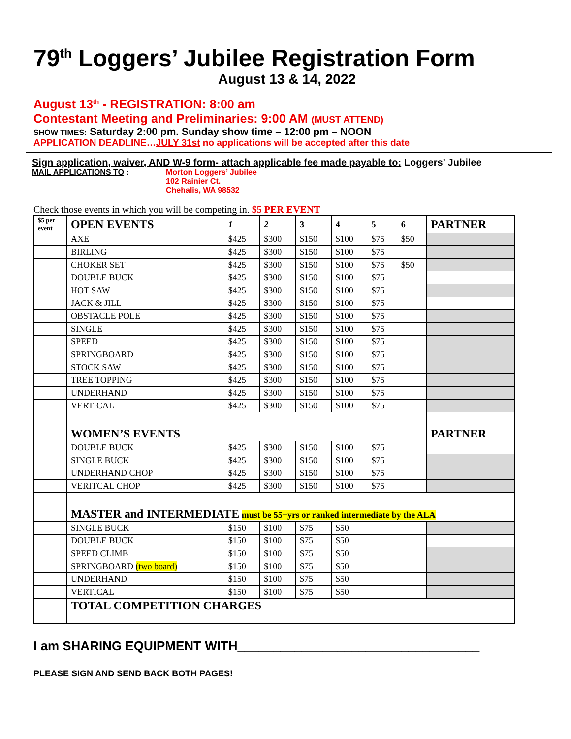79<sup>th</sup> Loggers’ Jubilee Registration Form
August 13 & 14, 2022
August 13<sup>th</sup> - REGISTRATION: 8:00 am
Contestant Meeting and Preliminaries: 9:00 AM (MUST ATTEND)
SHOW TIMES: Saturday 2:00 pm. Sunday show time – 12:00 pm – NOON
APPLICATION DEADLINE…JULY 31st no applications will be accepted after this date
Sign application, waiver, AND W-9 form- attach applicable fee made payable to: Loggers’ Jubilee
MAIL APPLICATIONS TO : Morton Loggers’ Jubilee
102 Rainier Ct.
Chehalis, WA 98532
Check those events in which you will be competing in. $5 PER EVENT
| $5 per event | OPEN EVENTS | 1 | 2 | 3 | 4 | 5 | 6 | PARTNER |
| --- | --- | --- | --- | --- | --- | --- | --- | --- |
| | AXE | $425 | $300 | $150 | $100 | $75 | $50 | |
| | BIRLING | $425 | $300 | $150 | $100 | $75 | | |
| | CHOKER SET | $425 | $300 | $150 | $100 | $75 | $50 | |
| | DOUBLE BUCK | $425 | $300 | $150 | $100 | $75 | | |
| | HOT SAW | $425 | $300 | $150 | $100 | $75 | | |
| | JACK & JILL | $425 | $300 | $150 | $100 | $75 | | |
| | OBSTACLE POLE | $425 | $300 | $150 | $100 | $75 | | |
| | SINGLE | $425 | $300 | $150 | $100 | $75 | | |
| | SPEED | $425 | $300 | $150 | $100 | $75 | | |
| | SPRINGBOARD | $425 | $300 | $150 | $100 | $75 | | |
| | STOCK SAW | $425 | $300 | $150 | $100 | $75 | | |
| | TREE TOPPING | $425 | $300 | $150 | $100 | $75 | | |
| | UNDERHAND | $425 | $300 | $150 | $100 | $75 | | |
| | VERTICAL | $425 | $300 | $150 | $100 | $75 | | |
| | WOMEN’S EVENTS | | | | | | | PARTNER |
| | DOUBLE BUCK | $425 | $300 | $150 | $100 | $75 | | |
| | SINGLE BUCK | $425 | $300 | $150 | $100 | $75 | | |
| | UNDERHAND CHOP | $425 | $300 | $150 | $100 | $75 | | |
| | VERITCAL CHOP | $425 | $300 | $150 | $100 | $75 | | |
| | MASTER and INTERMEDIATE must be 55+yrs or ranked intermediate by the ALA | | | | | | | |
| | SINGLE BUCK | $150 | $100 | $75 | $50 | | | |
| | DOUBLE BUCK | $150 | $100 | $75 | $50 | | | |
| | SPEED CLIMB | $150 | $100 | $75 | $50 | | | |
| | SPRINGBOARD (two board) | $150 | $100 | $75 | $50 | | | |
| | UNDERHAND | $150 | $100 | $75 | $50 | | | |
| | VERTICAL | $150 | $100 | $75 | $50 | | | |
| | TOTAL COMPETITION CHARGES | | | | | | | |
I am SHARING EQUIPMENT WITH__________________________________
PLEASE SIGN AND SEND BACK BOTH PAGES!